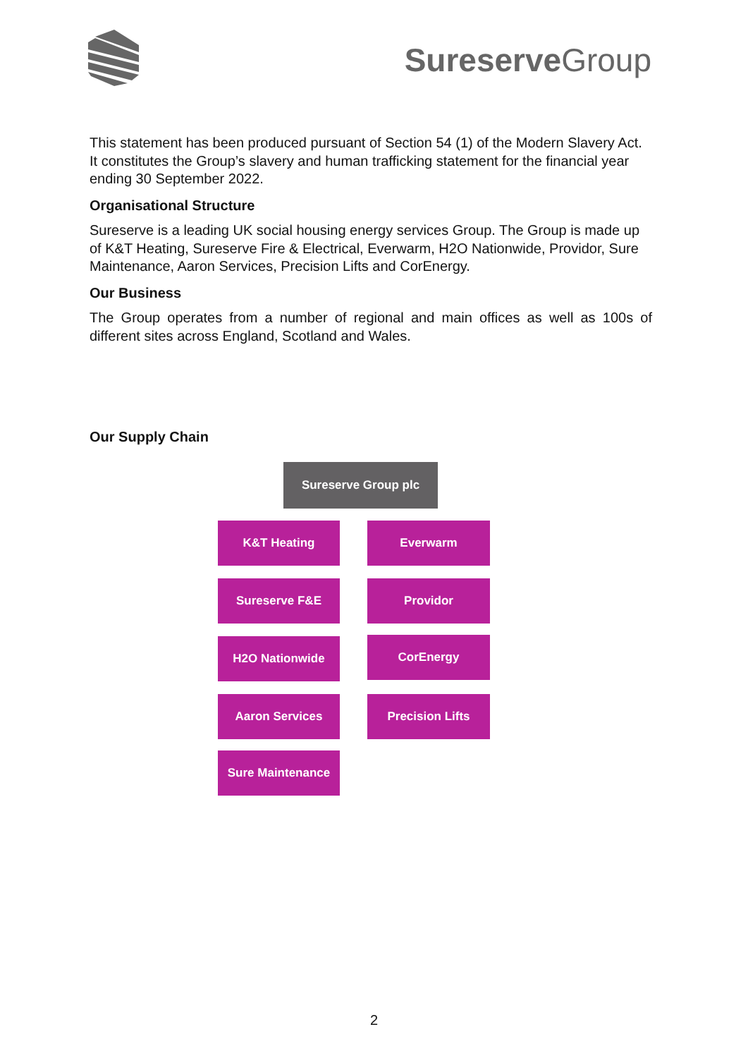Sureserve Group
This statement has been produced pursuant of Section 54 (1) of the Modern Slavery Act. It constitutes the Group’s slavery and human trafficking statement for the financial year ending 30 September 2022.
Organisational Structure
Sureserve is a leading UK social housing energy services Group. The Group is made up of K&T Heating, Sureserve Fire & Electrical, Everwarm, H2O Nationwide, Providor, Sure Maintenance, Aaron Services, Precision Lifts and CorEnergy.
Our Business
The Group operates from a number of regional and main offices as well as 100s of different sites across England, Scotland and Wales.
Our Supply Chain
Sureserve Group plc
K&T Heating Everwarm
Sureserve F&E Providor
H2O Nationwide CorEnergy
Aaron Services Precision Lifts
Sure Maintenance
2